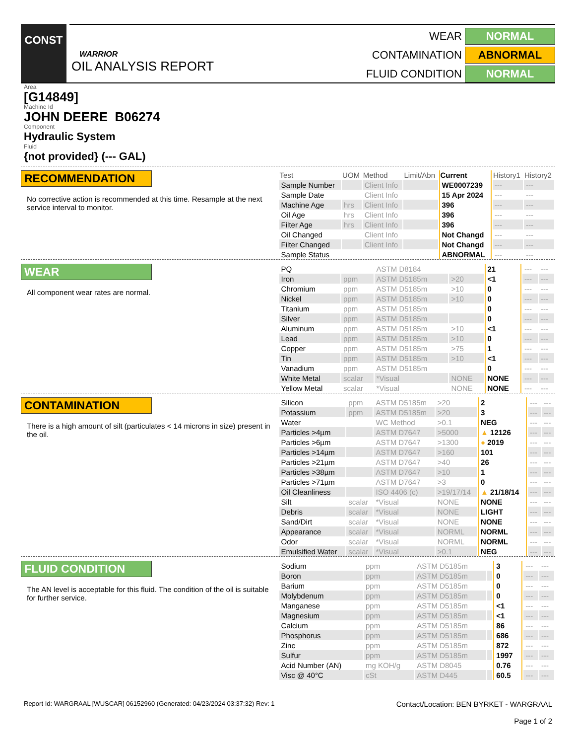CONST
WARRIOR
OIL ANALYSIS REPORT
WEAR NORMAL
CONTAMINATION ABNORMAL
FLUID CONDITION NORMAL
Area
[G14849]
Machine Id
JOHN DEERE B06274
Component
Hydraulic System
Fluid
{not provided} (--- GAL)
RECOMMENDATION
No corrective action is recommended at this time. Resample at the next service interval to monitor.
| Test | UOM | Method | Limit/Abn | Current | History1 | History2 |
| --- | --- | --- | --- | --- | --- | --- |
| Sample Number | | Client Info | | WE0007239 | --- | --- |
| Sample Date | | Client Info | | 15 Apr 2024 | --- | --- |
| Machine Age | hrs | Client Info | | 396 | --- | --- |
| Oil Age | hrs | Client Info | | 396 | --- | --- |
| Filter Age | hrs | Client Info | | 396 | --- | --- |
| Oil Changed | | Client Info | | Not Changd | --- | --- |
| Filter Changed | | Client Info | | Not Changd | --- | --- |
| Sample Status | | | | ABNORMAL | --- | --- |
WEAR
All component wear rates are normal.
| PQ | | ASTM D8184 | | 21 | --- | --- |
| Iron | ppm | ASTM D5185m | >20 | <1 | --- | --- |
| Chromium | ppm | ASTM D5185m | >10 | 0 | --- | --- |
| Nickel | ppm | ASTM D5185m | >10 | 0 | --- | --- |
| Titanium | ppm | ASTM D5185m | | 0 | --- | --- |
| Silver | ppm | ASTM D5185m | | 0 | --- | --- |
| Aluminum | ppm | ASTM D5185m | >10 | <1 | --- | --- |
| Lead | ppm | ASTM D5185m | >10 | 0 | --- | --- |
| Copper | ppm | ASTM D5185m | >75 | 1 | --- | --- |
| Tin | ppm | ASTM D5185m | >10 | <1 | --- | --- |
| Vanadium | ppm | ASTM D5185m | | 0 | --- | --- |
| White Metal | scalar | *Visual | NONE | NONE | --- | --- |
| Yellow Metal | scalar | *Visual | NONE | NONE | --- | --- |
CONTAMINATION
There is a high amount of silt (particulates < 14 microns in size) present in the oil.
| Silicon | ppm | ASTM D5185m | >20 | 2 | --- | --- |
| Potassium | ppm | ASTM D5185m | >20 | 3 | --- | --- |
| Water | | WC Method | >0.1 | NEG | --- | --- |
| Particles >4µm | | ASTM D7647 | >5000 | ▲ 12126 | --- | --- |
| Particles >6µm | | ASTM D7647 | >1300 | ● 2019 | --- | --- |
| Particles >14µm | | ASTM D7647 | >160 | 101 | --- | --- |
| Particles >21µm | | ASTM D7647 | >40 | 26 | --- | --- |
| Particles >38µm | | ASTM D7647 | >10 | 1 | --- | --- |
| Particles >71µm | | ASTM D7647 | >3 | 0 | --- | --- |
| Oil Cleanliness | | ISO 4406 (c) | >19/17/14 | ▲ 21/18/14 | --- | --- |
| Silt | scalar | *Visual | NONE | NONE | --- | --- |
| Debris | scalar | *Visual | NONE | LIGHT | --- | --- |
| Sand/Dirt | scalar | *Visual | NONE | NONE | --- | --- |
| Appearance | scalar | *Visual | NORML | NORML | --- | --- |
| Odor | scalar | *Visual | NORML | NORML | --- | --- |
| Emulsified Water | scalar | *Visual | >0.1 | NEG | --- | --- |
FLUID CONDITION
The AN level is acceptable for this fluid. The condition of the oil is suitable for further service.
| Sodium | ppm | ASTM D5185m | | 3 | --- | --- |
| Boron | ppm | ASTM D5185m | | 0 | --- | --- |
| Barium | ppm | ASTM D5185m | | 0 | --- | --- |
| Molybdenum | ppm | ASTM D5185m | | 0 | --- | --- |
| Manganese | ppm | ASTM D5185m | | <1 | --- | --- |
| Magnesium | ppm | ASTM D5185m | | <1 | --- | --- |
| Calcium | ppm | ASTM D5185m | | 86 | --- | --- |
| Phosphorus | ppm | ASTM D5185m | | 686 | --- | --- |
| Zinc | ppm | ASTM D5185m | | 872 | --- | --- |
| Sulfur | ppm | ASTM D5185m | | 1997 | --- | --- |
| Acid Number (AN) | mg KOH/g | ASTM D8045 | | 0.76 | --- | --- |
| Visc @ 40°C | cSt | ASTM D445 | | 60.5 | --- | --- |
Report Id: WARGRAAL [WUSCAR] 06152960 (Generated: 04/23/2024 03:37:32) Rev: 1
Contact/Location: BEN BYRKET - WARGRAAL
Page 1 of 2